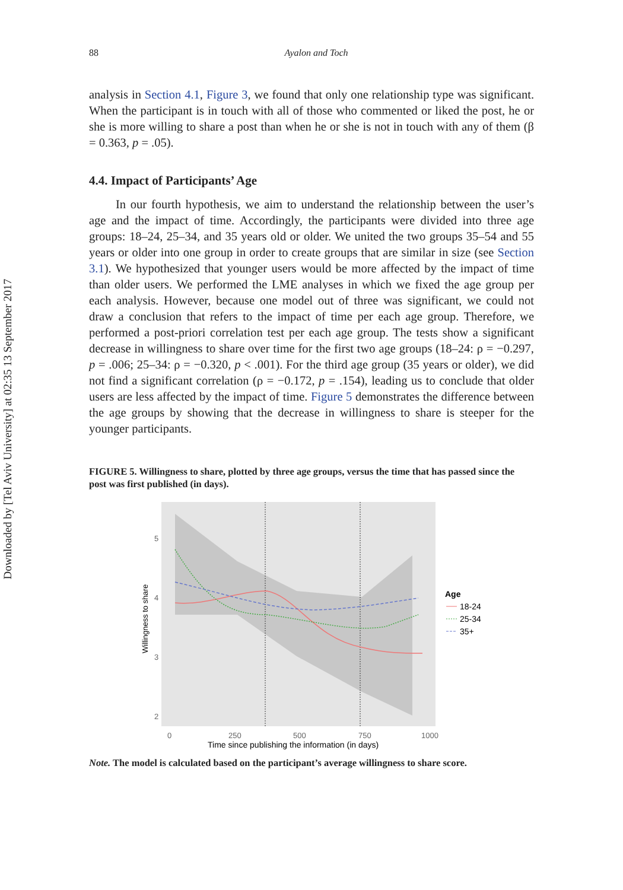Downloaded by [Tel Aviv University] at 02:35 13 September 2017
88 Ayalon and Toch
analysis in Section 4.1, Figure 3, we found that only one relationship type was significant. When the participant is in touch with all of those who commented or liked the post, he or she is more willing to share a post than when he or she is not in touch with any of them (β = 0.363, p = .05).
4.4. Impact of Participants’ Age
In our fourth hypothesis, we aim to understand the relationship between the user’s age and the impact of time. Accordingly, the participants were divided into three age groups: 18–24, 25–34, and 35 years old or older. We united the two groups 35–54 and 55 years or older into one group in order to create groups that are similar in size (see Section 3.1). We hypothesized that younger users would be more affected by the impact of time than older users. We performed the LME analyses in which we fixed the age group per each analysis. However, because one model out of three was significant, we could not draw a conclusion that refers to the impact of time per each age group. Therefore, we performed a post-priori correlation test per each age group. The tests show a significant decrease in willingness to share over time for the first two age groups (18–24: ρ = −0.297, p = .006; 25–34: ρ = −0.320, p < .001). For the third age group (35 years or older), we did not find a significant correlation (ρ = −0.172, p = .154), leading us to conclude that older users are less affected by the impact of time. Figure 5 demonstrates the difference between the age groups by showing that the decrease in willingness to share is steeper for the younger participants.
FIGURE 5. Willingness to share, plotted by three age groups, versus the time that has passed since the post was first published (in days).
5
4
3
2
Willingness to share
0
250
500
750
1000
Time since publishing the information (in days)
Age
18-24
25-34
35+
Note. The model is calculated based on the participant’s average willingness to share score.